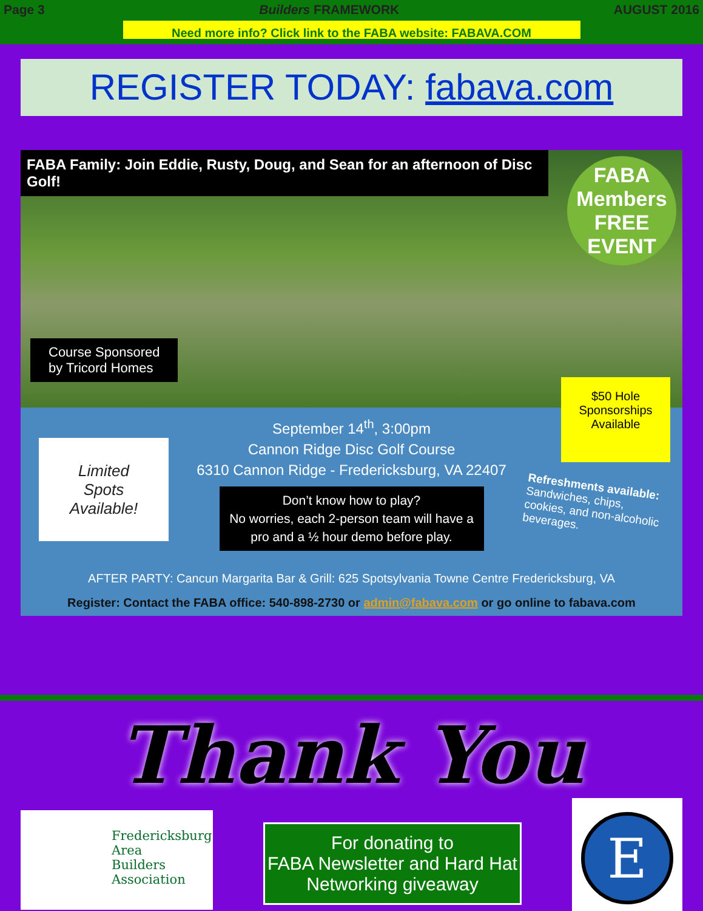Page 3 Builders FRAMEWORK AUGUST 2016
Need more info? Click link to the FABA website: FABAVA.COM
REGISTER TODAY: fabava.com
FABA Family: Join Eddie, Rusty, Doug, and Sean for an afternoon of Disc Golf!
FABA Members
FREE
EVENT
Course Sponsored
by Tricord Homes
$50 Hole
Sponsorships
Available
September 14<sup>th</sup>, 3:00pm
Cannon Ridge Disc Golf Course
6310 Cannon Ridge - Fredericksburg, VA 22407
Don’t know how to play?
No worries, each 2-person team will have a pro and a ½ hour demo before play.
Limited
Spots
Available!
Refreshments available: Sandwiches, chips, cookies, and non-alcoholic beverages.
AFTER PARTY: Cancun Margarita Bar & Grill: 625 Spotsylvania Towne Centre Fredericksburg, VA
Register: Contact the FABA office: 540-898-2730 or admin@fabava.com or go online to fabava.com
Thank You
Fredericksburg
Area
Builders
Association
For donating to
FABA Newsletter and Hard Hat Networking giveaway
E